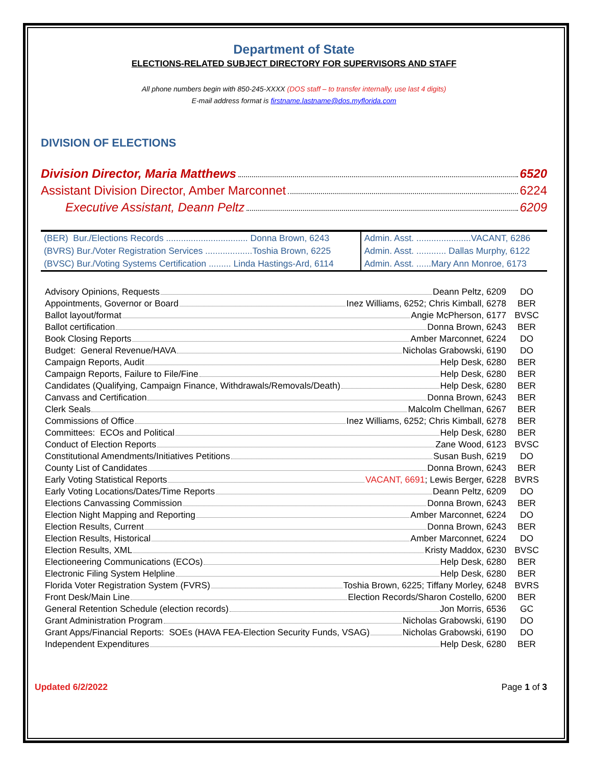Department of State
ELECTIONS-RELATED SUBJECT DIRECTORY FOR SUPERVISORS AND STAFF
All phone numbers begin with 850-245-XXXX (DOS staff – to transfer internally, use last 4 digits)
E-mail address format is firstname.lastname@dos.myflorida.com
DIVISION OF ELECTIONS
Division Director, Maria Matthews 6520
Assistant Division Director, Amber Marconnet 6224
Executive Assistant, Deann Peltz 6209
| (BER) Bur./Elections Records ................................. Donna Brown, 6243 | Admin. Asst. ......................VACANT, 6286 |
| (BVRS) Bur./Voter Registration Services ...................Toshia Brown, 6225 | Admin. Asst. ............ Dallas Murphy, 6122 |
| (BVSC) Bur./Voting Systems Certification ......... Linda Hastings-Ard, 6114 | Admin. Asst. ......Mary Ann Monroe, 6173 |
| Advisory Opinions, Requests Deann Peltz, 6209 | DO |
| Appointments, Governor or Board Inez Williams, 6252; Chris Kimball, 6278 | BER |
| Ballot layout/format Angie McPherson, 6177 | BVSC |
| Ballot certification Donna Brown, 6243 | BER |
| Book Closing Reports Amber Marconnet, 6224 | DO |
| Budget: General Revenue/HAVA Nicholas Grabowski, 6190 | DO |
| Campaign Reports, Audit Help Desk, 6280 | BER |
| Campaign Reports, Failure to File/Fine Help Desk, 6280 | BER |
| Candidates (Qualifying, Campaign Finance, Withdrawals/Removals/Death) Help Desk, 6280 | BER |
| Canvass and Certification Donna Brown, 6243 | BER |
| Clerk Seals Malcolm Chellman, 6267 | BER |
| Commissions of Office Inez Williams, 6252; Chris Kimball, 6278 | BER |
| Committees: ECOs and Political Help Desk, 6280 | BER |
| Conduct of Election Reports Zane Wood, 6123 | BVSC |
| Constitutional Amendments/Initiatives Petitions Susan Bush, 6219 | DO |
| County List of Candidates Donna Brown, 6243 | BER |
| Early Voting Statistical Reports VACANT, 6691 ; Lewis Berger, 6228 | BVRS |
| Early Voting Locations/Dates/Time Reports Deann Peltz, 6209 | DO |
| Elections Canvassing Commission Donna Brown, 6243 | BER |
| Election Night Mapping and Reporting Amber Marconnet, 6224 | DO |
| Election Results, Current Donna Brown, 6243 | BER |
| Election Results, Historical Amber Marconnet, 6224 | DO |
| Election Results, XML Kristy Maddox, 6230 | BVSC |
| Electioneering Communications (ECOs) Help Desk, 6280 | BER |
| Electronic Filing System Helpline Help Desk, 6280 | BER |
| Florida Voter Registration System (FVRS) Toshia Brown, 6225; Tiffany Morley, 6248 | BVRS |
| Front Desk/Main Line Election Records/Sharon Costello, 6200 | BER |
| General Retention Schedule (election records) Jon Morris, 6536 | GC |
| Grant Administration Program Nicholas Grabowski, 6190 | DO |
| Grant Apps/Financial Reports: SOEs (HAVA FEA-Election Security Funds, VSAG) Nicholas Grabowski, 6190 | DO |
| Independent Expenditures Help Desk, 6280 | BER |
Updated 6/2/2022 Page 1 of 3